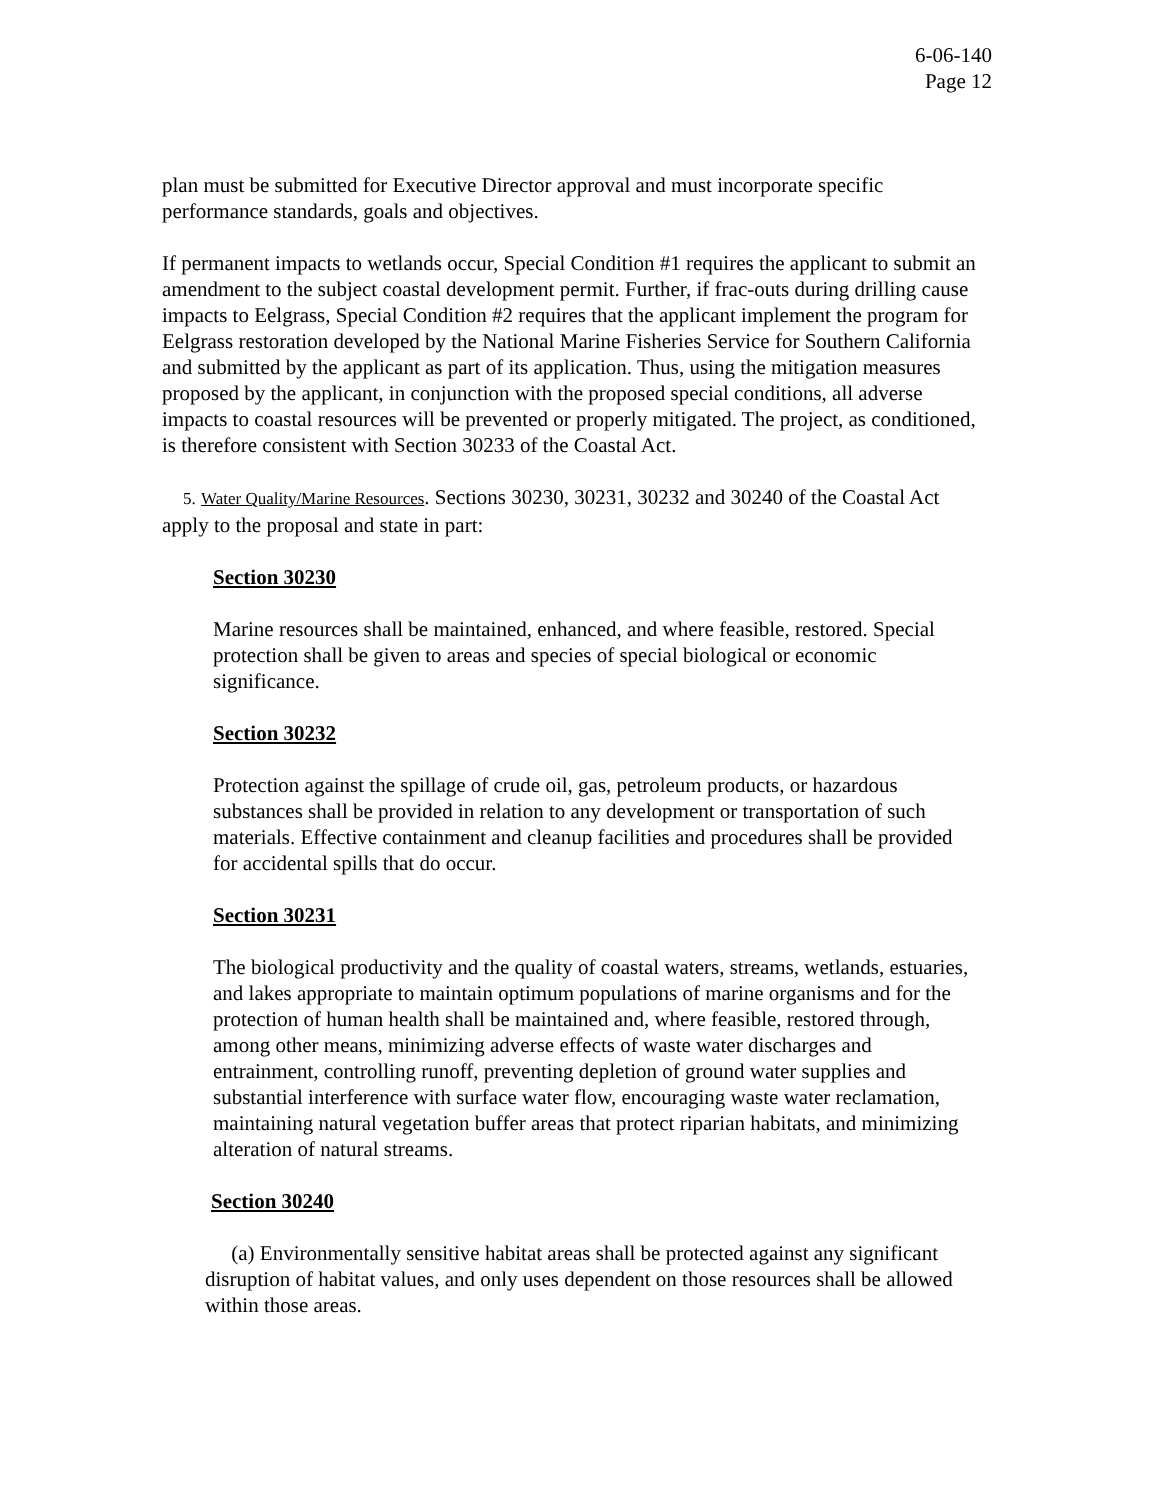6-06-140
Page 12
plan must be submitted for Executive Director approval and must incorporate specific performance standards, goals and objectives.
If permanent impacts to wetlands occur, Special Condition #1 requires the applicant to submit an amendment to the subject coastal development permit. Further, if frac-outs during drilling cause impacts to Eelgrass, Special Condition #2 requires that the applicant implement the program for Eelgrass restoration developed by the National Marine Fisheries Service for Southern California and submitted by the applicant as part of its application. Thus, using the mitigation measures proposed by the applicant, in conjunction with the proposed special conditions, all adverse impacts to coastal resources will be prevented or properly mitigated. The project, as conditioned, is therefore consistent with Section 30233 of the Coastal Act.
5. Water Quality/Marine Resources. Sections 30230, 30231, 30232 and 30240 of the Coastal Act apply to the proposal and state in part:
Section 30230
Marine resources shall be maintained, enhanced, and where feasible, restored. Special protection shall be given to areas and species of special biological or economic significance.
Section 30232
Protection against the spillage of crude oil, gas, petroleum products, or hazardous substances shall be provided in relation to any development or transportation of such materials. Effective containment and cleanup facilities and procedures shall be provided for accidental spills that do occur.
Section 30231
The biological productivity and the quality of coastal waters, streams, wetlands, estuaries, and lakes appropriate to maintain optimum populations of marine organisms and for the protection of human health shall be maintained and, where feasible, restored through, among other means, minimizing adverse effects of waste water discharges and entrainment, controlling runoff, preventing depletion of ground water supplies and substantial interference with surface water flow, encouraging waste water reclamation, maintaining natural vegetation buffer areas that protect riparian habitats, and minimizing alteration of natural streams.
Section 30240
(a) Environmentally sensitive habitat areas shall be protected against any significant disruption of habitat values, and only uses dependent on those resources shall be allowed within those areas.